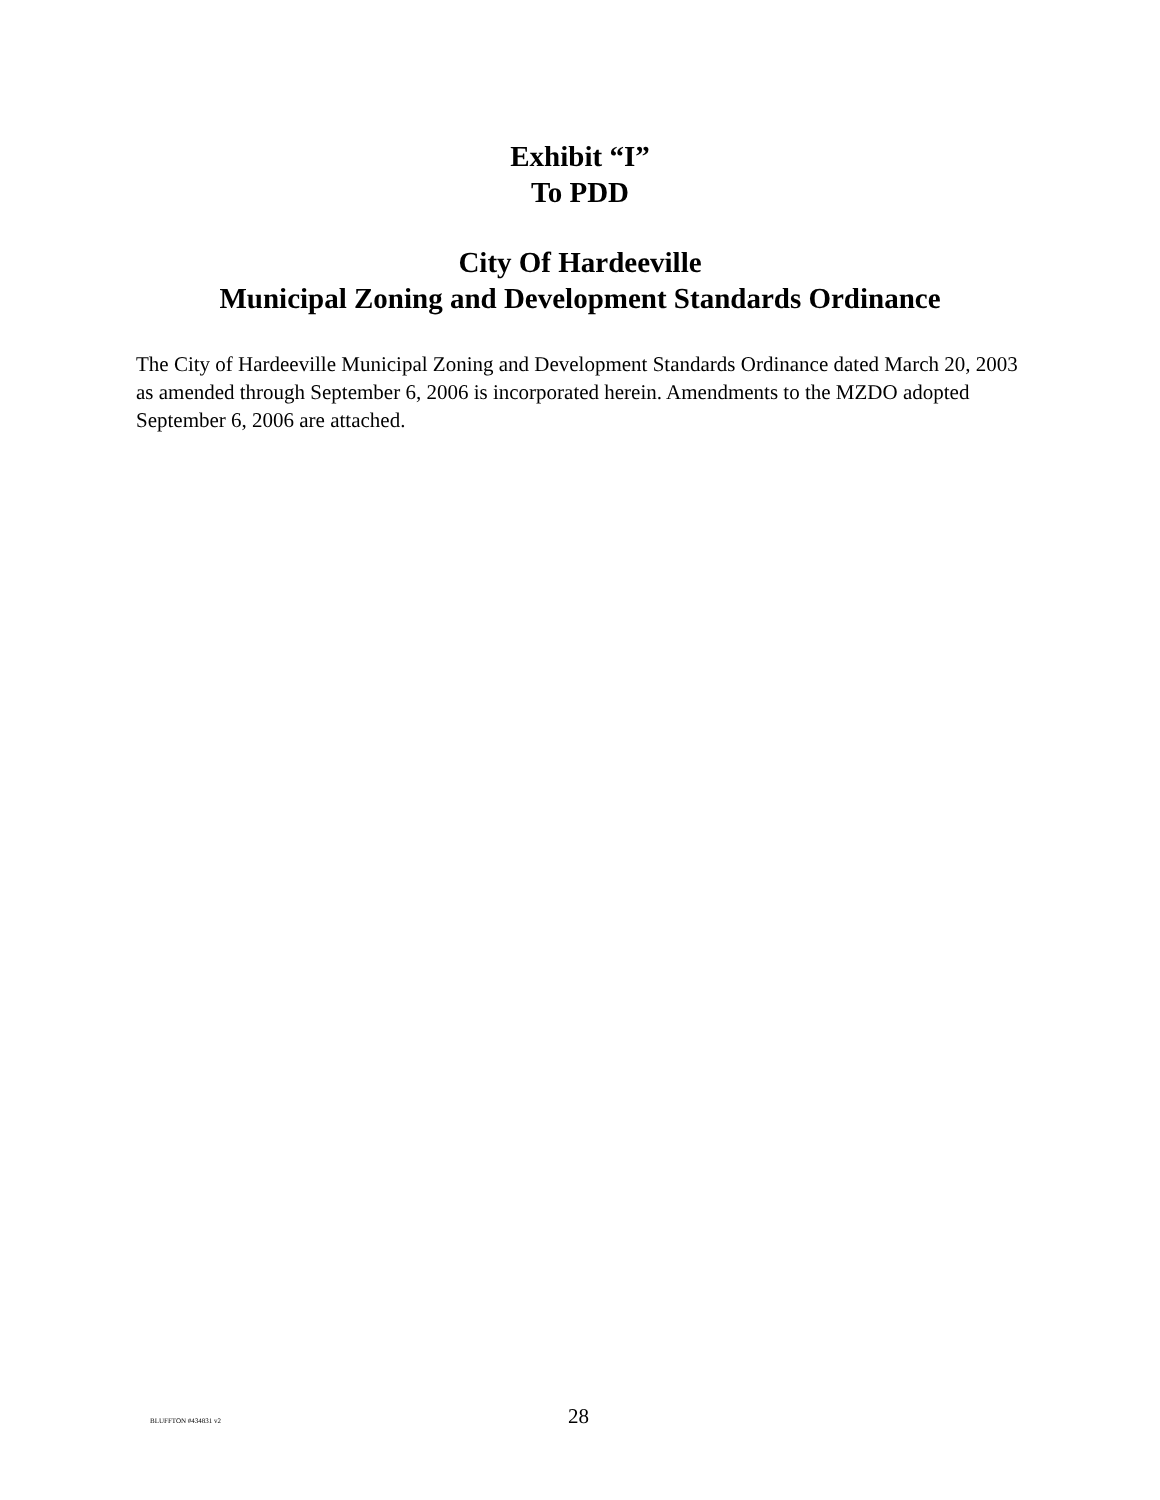Exhibit “I”
To PDD
City Of Hardeeville
Municipal Zoning and Development Standards Ordinance
The City of Hardeeville Municipal Zoning and Development Standards Ordinance dated March 20, 2003 as amended through September 6, 2006 is incorporated herein. Amendments to the MZDO adopted September 6, 2006 are attached.
BLUFFTON #434831 v2 28